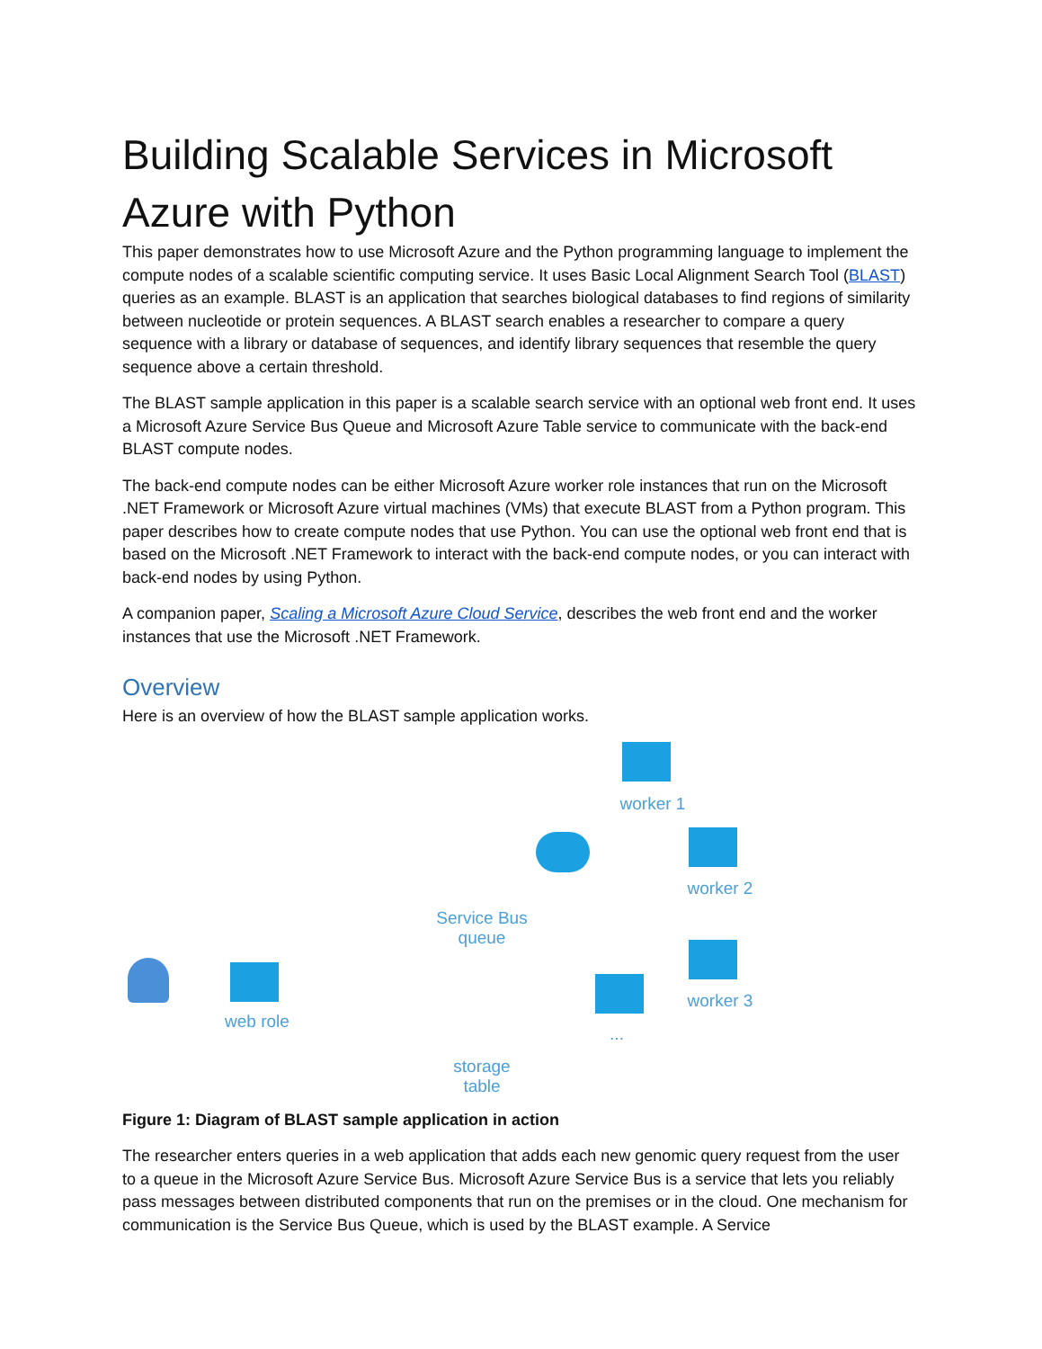Building Scalable Services in Microsoft Azure with Python
This paper demonstrates how to use Microsoft Azure and the Python programming language to implement the compute nodes of a scalable scientific computing service. It uses Basic Local Alignment Search Tool (BLAST) queries as an example. BLAST is an application that searches biological databases to find regions of similarity between nucleotide or protein sequences. A BLAST search enables a researcher to compare a query sequence with a library or database of sequences, and identify library sequences that resemble the query sequence above a certain threshold.
The BLAST sample application in this paper is a scalable search service with an optional web front end. It uses a Microsoft Azure Service Bus Queue and Microsoft Azure Table service to communicate with the back-end BLAST compute nodes.
The back-end compute nodes can be either Microsoft Azure worker role instances that run on the Microsoft .NET Framework or Microsoft Azure virtual machines (VMs) that execute BLAST from a Python program. This paper describes how to create compute nodes that use Python. You can use the optional web front end that is based on the Microsoft .NET Framework to interact with the back-end compute nodes, or you can interact with back-end nodes by using Python.
A companion paper, Scaling a Microsoft Azure Cloud Service, describes the web front end and the worker instances that use the Microsoft .NET Framework.
Overview
Here is an overview of how the BLAST sample application works.
web role
Service Bus queue
storage table
worker 1
worker 2
worker 3
...
Figure 1: Diagram of BLAST sample application in action
The researcher enters queries in a web application that adds each new genomic query request from the user to a queue in the Microsoft Azure Service Bus. Microsoft Azure Service Bus is a service that lets you reliably pass messages between distributed components that run on the premises or in the cloud. One mechanism for communication is the Service Bus Queue, which is used by the BLAST example. A Service